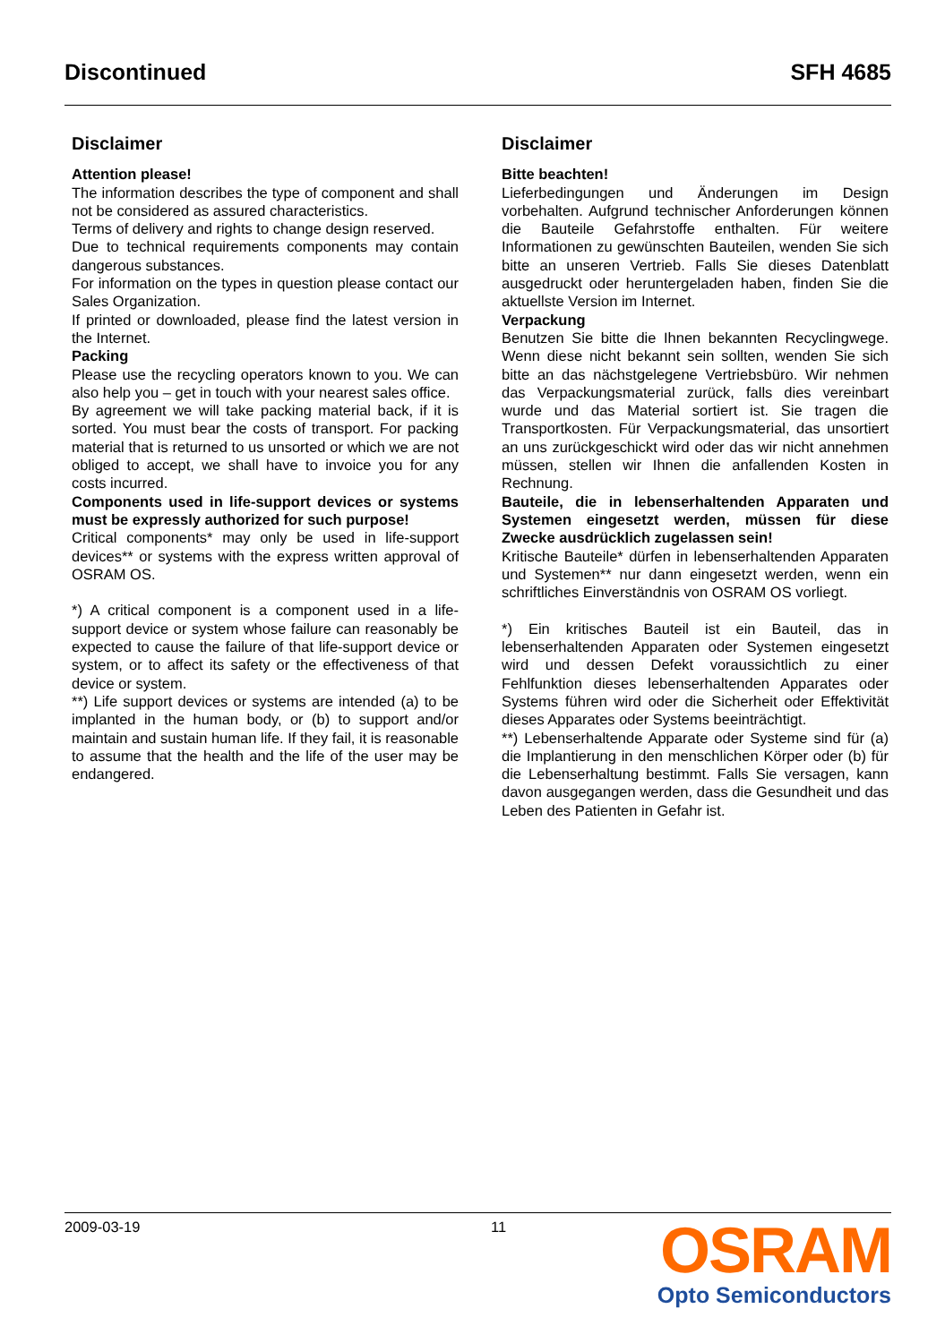Discontinued SFH 4685
Disclaimer
Attention please!
The information describes the type of component and shall not be considered as assured characteristics.
Terms of delivery and rights to change design reserved.
Due to technical requirements components may contain dangerous substances.
For information on the types in question please contact our Sales Organization.
If printed or downloaded, please find the latest version in the Internet.
Packing
Please use the recycling operators known to you. We can also help you – get in touch with your nearest sales office.
By agreement we will take packing material back, if it is sorted. You must bear the costs of transport. For packing material that is returned to us unsorted or which we are not obliged to accept, we shall have to invoice you for any costs incurred.
Components used in life-support devices or systems must be expressly authorized for such purpose!
Critical components* may only be used in life-support devices** or systems with the express written approval of OSRAM OS.
*) A critical component is a component used in a life-support device or system whose failure can reasonably be expected to cause the failure of that life-support device or system, or to affect its safety or the effectiveness of that device or system.
**) Life support devices or systems are intended (a) to be implanted in the human body, or (b) to support and/or maintain and sustain human life. If they fail, it is reasonable to assume that the health and the life of the user may be endangered.
Disclaimer
Bitte beachten!
Lieferbedingungen und Änderungen im Design vorbehalten. Aufgrund technischer Anforderungen können die Bauteile Gefahrstoffe enthalten. Für weitere Informationen zu gewünschten Bauteilen, wenden Sie sich bitte an unseren Vertrieb. Falls Sie dieses Datenblatt ausgedruckt oder heruntergeladen haben, finden Sie die aktuellste Version im Internet.
Verpackung
Benutzen Sie bitte die Ihnen bekannten Recyclingwege. Wenn diese nicht bekannt sein sollten, wenden Sie sich bitte an das nächstgelegene Vertriebsbüro. Wir nehmen das Verpackungsmaterial zurück, falls dies vereinbart wurde und das Material sortiert ist. Sie tragen die Transportkosten. Für Verpackungsmaterial, das unsortiert an uns zurückgeschickt wird oder das wir nicht annehmen müssen, stellen wir Ihnen die anfallenden Kosten in Rechnung.
Bauteile, die in lebenserhaltenden Apparaten und Systemen eingesetzt werden, müssen für diese Zwecke ausdrücklich zugelassen sein!
Kritische Bauteile* dürfen in lebenserhaltenden Apparaten und Systemen** nur dann eingesetzt werden, wenn ein schriftliches Einverständnis von OSRAM OS vorliegt.
*) Ein kritisches Bauteil ist ein Bauteil, das in lebenserhaltenden Apparaten oder Systemen eingesetzt wird und dessen Defekt voraussichtlich zu einer Fehlfunktion dieses lebenserhaltenden Apparates oder Systems führen wird oder die Sicherheit oder Effektivität dieses Apparates oder Systems beeinträchtigt.
**) Lebenserhaltende Apparate oder Systeme sind für (a) die Implantierung in den menschlichen Körper oder (b) für die Lebenserhaltung bestimmt. Falls Sie versagen, kann davon ausgegangen werden, dass die Gesundheit und das Leben des Patienten in Gefahr ist.
2009-03-19 11
OSRAM
Opto Semiconductors